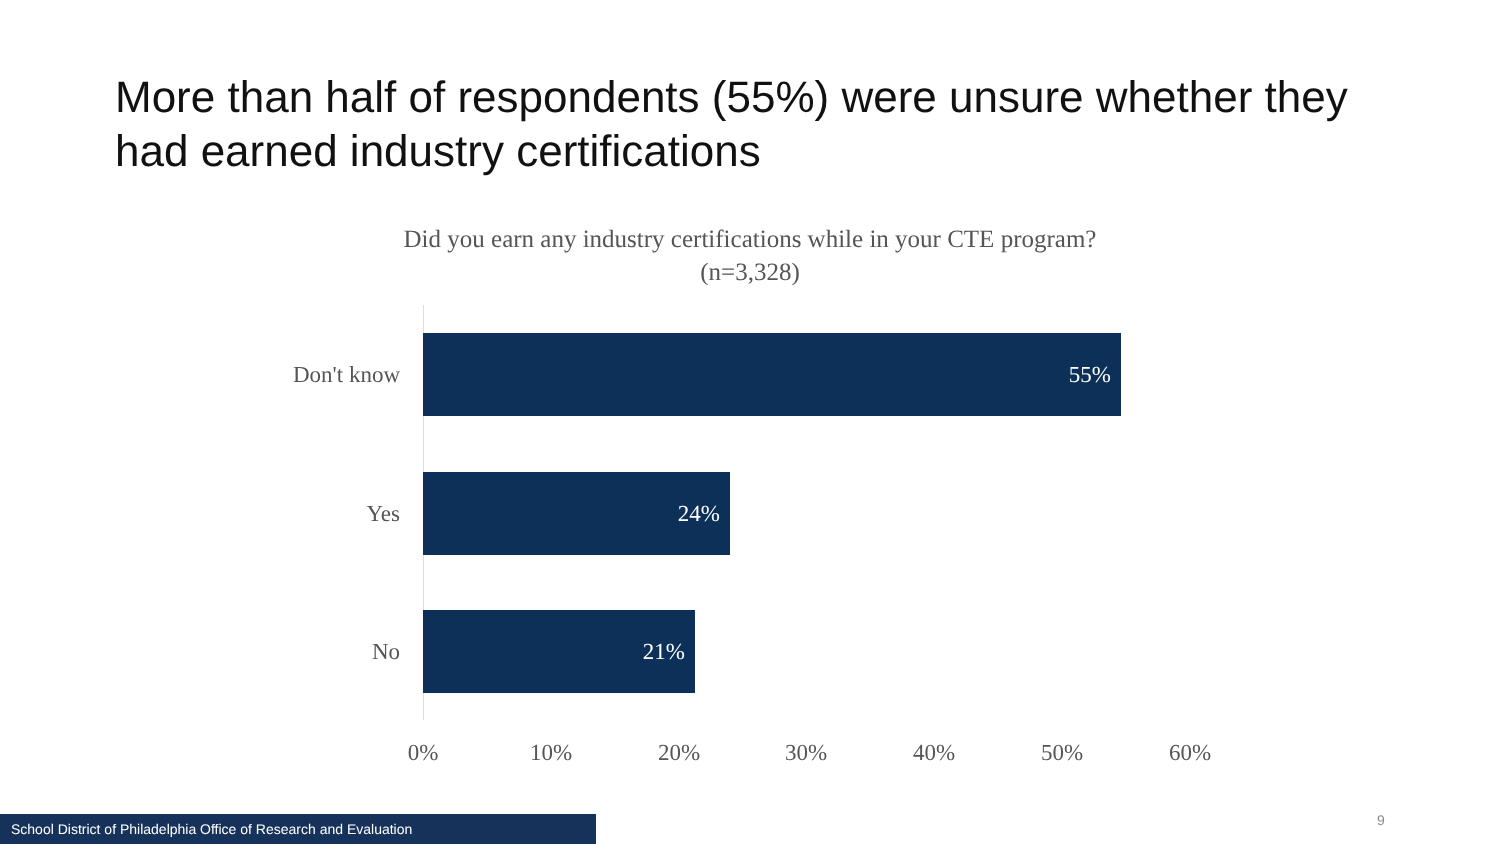More than half of respondents (55%) were unsure whether they had earned industry certifications
Did you earn any industry certifications while in your CTE program? (n=3,328)
Don't know
55%
Yes
24%
No
21%
0% 10% 20% 30% 40% 50% 60%
School District of Philadelphia Office of Research and Evaluation 9